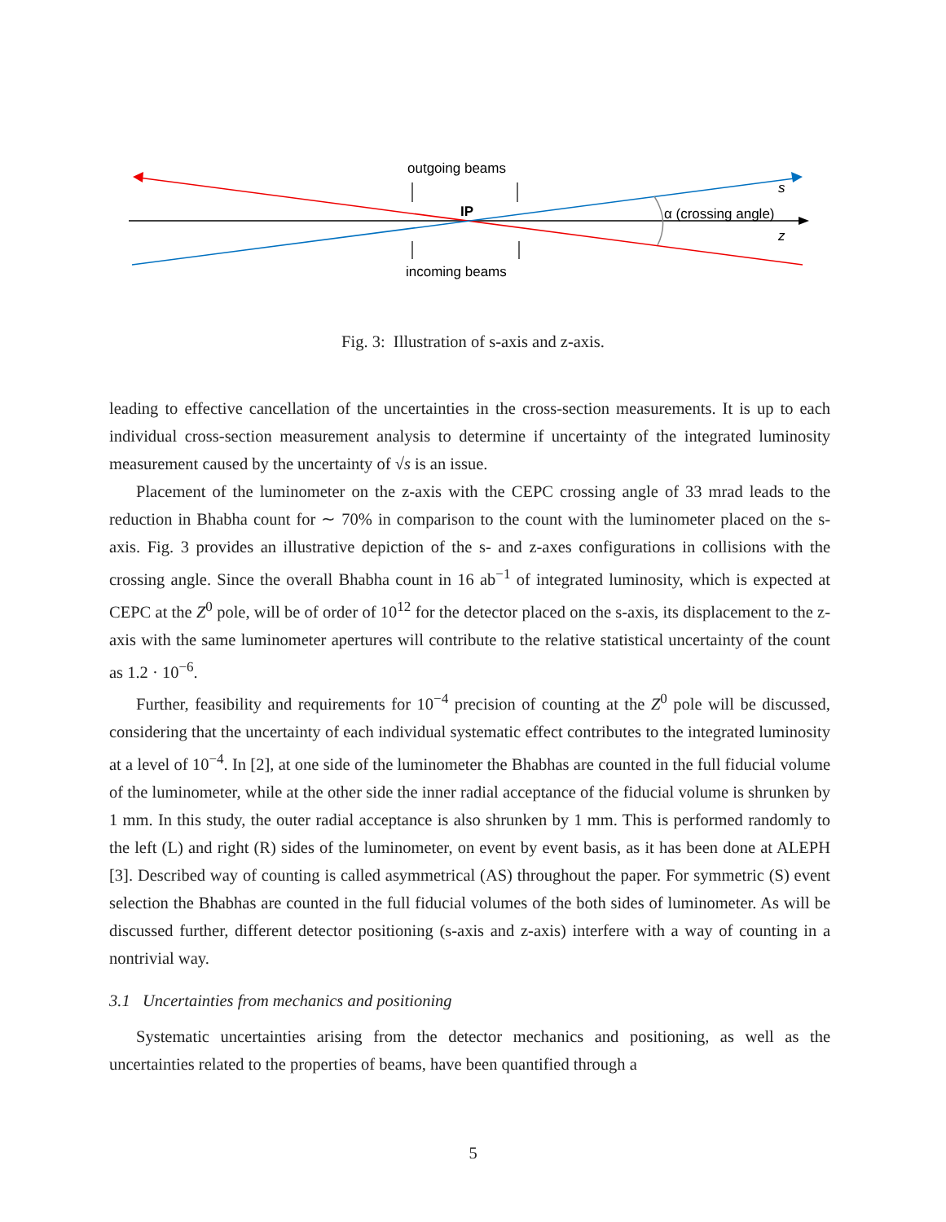outgoing beams
incoming beams
IP
α (crossing angle)
s
z
Fig. 3: Illustration of s-axis and z-axis.
leading to effective cancellation of the uncertainties in the cross-section measurements. It is up to each individual cross-section measurement analysis to determine if uncertainty of the integrated luminosity measurement caused by the uncertainty of √s is an issue.
Placement of the luminometer on the z-axis with the CEPC crossing angle of 33 mrad leads to the reduction in Bhabha count for ∼ 70% in comparison to the count with the luminometer placed on the s-axis. Fig. 3 provides an illustrative depiction of the s- and z-axes configurations in collisions with the crossing angle. Since the overall Bhabha count in 16 ab<sup>−1</sup> of integrated luminosity, which is expected at CEPC at the Z<sup>0</sup> pole, will be of order of 10<sup>12</sup> for the detector placed on the s-axis, its displacement to the z-axis with the same luminometer apertures will contribute to the relative statistical uncertainty of the count as 1.2 · 10<sup>−6</sup>.
Further, feasibility and requirements for 10<sup>−4</sup> precision of counting at the Z<sup>0</sup> pole will be discussed, considering that the uncertainty of each individual systematic effect contributes to the integrated luminosity at a level of 10<sup>−4</sup>. In [2], at one side of the luminometer the Bhabhas are counted in the full fiducial volume of the luminometer, while at the other side the inner radial acceptance of the fiducial volume is shrunken by 1 mm. In this study, the outer radial acceptance is also shrunken by 1 mm. This is performed randomly to the left (L) and right (R) sides of the luminometer, on event by event basis, as it has been done at ALEPH [3]. Described way of counting is called asymmetrical (AS) throughout the paper. For symmetric (S) event selection the Bhabhas are counted in the full fiducial volumes of the both sides of luminometer. As will be discussed further, different detector positioning (s-axis and z-axis) interfere with a way of counting in a nontrivial way.
3.1 Uncertainties from mechanics and positioning
Systematic uncertainties arising from the detector mechanics and positioning, as well as the uncertainties related to the properties of beams, have been quantified through a
5